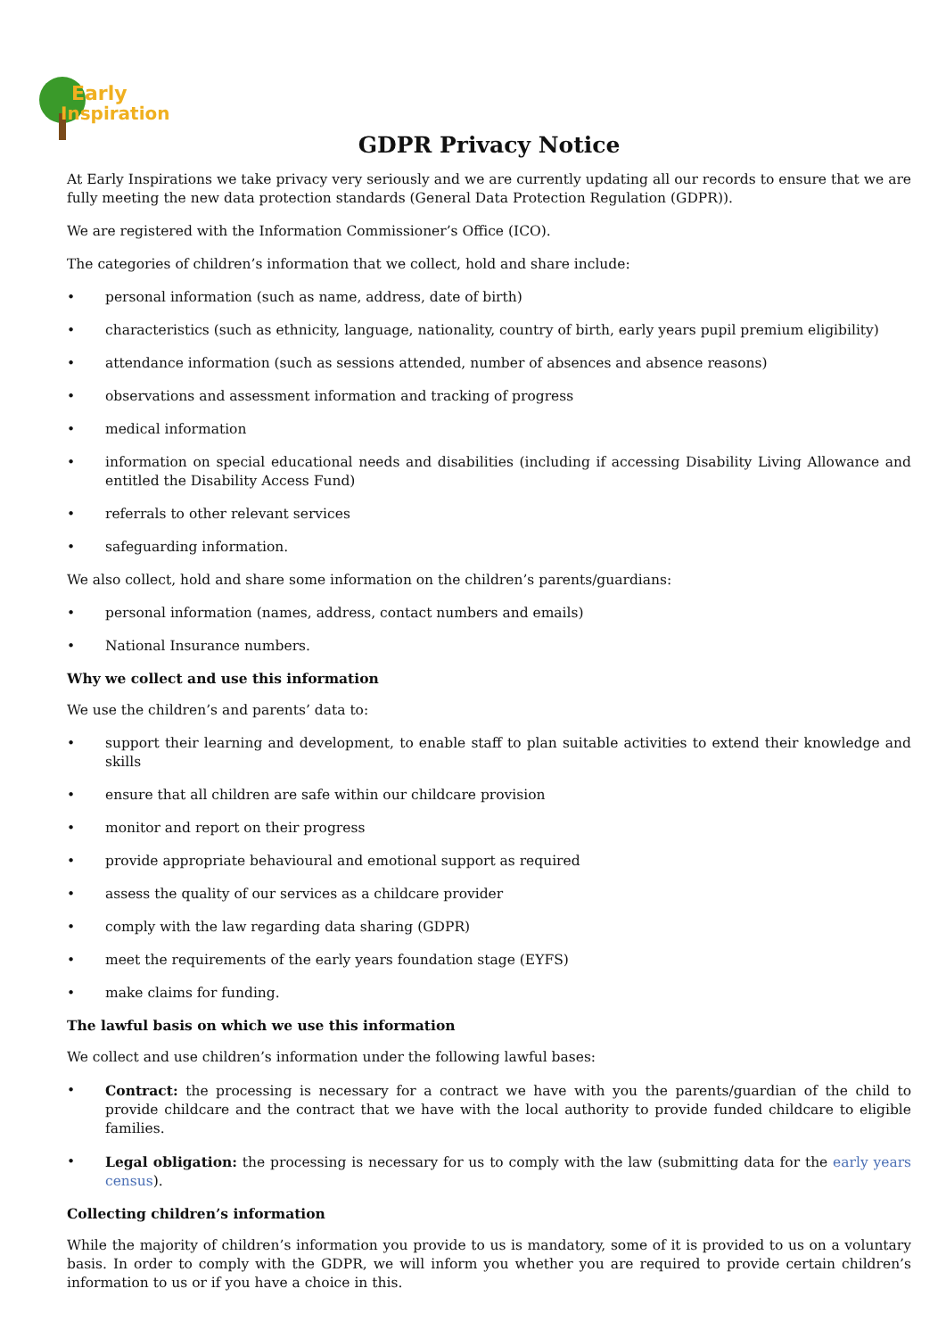Early
Inspirations
GDPR Privacy Notice
At Early Inspirations we take privacy very seriously and we are currently updating all our records to ensure that we are fully meeting the new data protection standards (General Data Protection Regulation (GDPR)).
We are registered with the Information Commissioner’s Office (ICO).
The categories of children’s information that we collect, hold and share include:
• personal information (such as name, address, date of birth)
• characteristics (such as ethnicity, language, nationality, country of birth, early years pupil premium eligibility)
• attendance information (such as sessions attended, number of absences and absence reasons)
• observations and assessment information and tracking of progress
• medical information
• information on special educational needs and disabilities (including if accessing Disability Living Allowance and entitled the Disability Access Fund)
• referrals to other relevant services
• safeguarding information.
We also collect, hold and share some information on the children’s parents/guardians:
• personal information (names, address, contact numbers and emails)
• National Insurance numbers.
Why we collect and use this information
We use the children’s and parents’ data to:
• support their learning and development, to enable staff to plan suitable activities to extend their knowledge and skills
• ensure that all children are safe within our childcare provision
• monitor and report on their progress
• provide appropriate behavioural and emotional support as required
• assess the quality of our services as a childcare provider
• comply with the law regarding data sharing (GDPR)
• meet the requirements of the early years foundation stage (EYFS)
• make claims for funding.
The lawful basis on which we use this information
We collect and use children’s information under the following lawful bases:
• Contract: the processing is necessary for a contract we have with you the parents/guardian of the child to provide childcare and the contract that we have with the local authority to provide funded childcare to eligible families.
• Legal obligation: the processing is necessary for us to comply with the law (submitting data for the early years census).
Collecting children’s information
While the majority of children’s information you provide to us is mandatory, some of it is provided to us on a voluntary basis. In order to comply with the GDPR, we will inform you whether you are required to provide certain children’s information to us or if you have a choice in this.